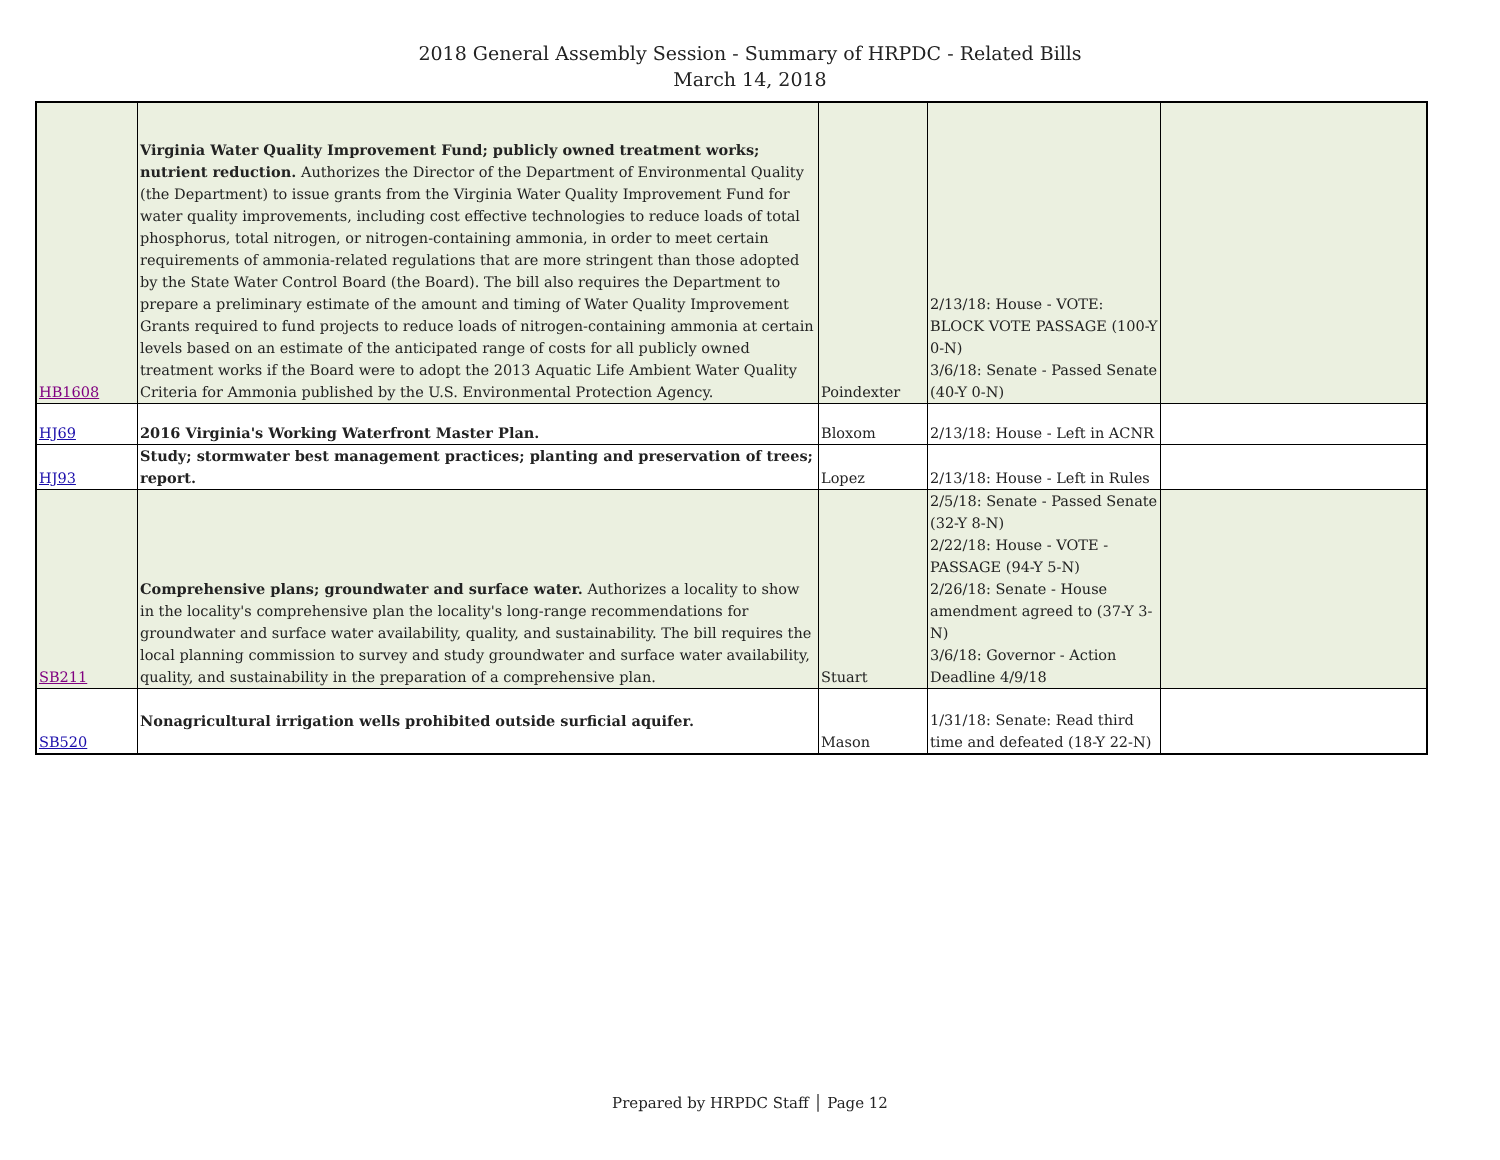2018 General Assembly Session - Summary of HRPDC - Related Bills
March 14, 2018
| HB1608 | Virginia Water Quality Improvement Fund; publicly owned treatment works; nutrient reduction. Authorizes the Director of the Department of Environmental Quality (the Department) to issue grants from the Virginia Water Quality Improvement Fund for water quality improvements, including cost effective technologies to reduce loads of total phosphorus, total nitrogen, or nitrogen-containing ammonia, in order to meet certain requirements of ammonia-related regulations that are more stringent than those adopted by the State Water Control Board (the Board). The bill also requires the Department to prepare a preliminary estimate of the amount and timing of Water Quality Improvement Grants required to fund projects to reduce loads of nitrogen-containing ammonia at certain levels based on an estimate of the anticipated range of costs for all publicly owned treatment works if the Board were to adopt the 2013 Aquatic Life Ambient Water Quality Criteria for Ammonia published by the U.S. Environmental Protection Agency. | Poindexter | 2/13/18: House - VOTE: BLOCK VOTE PASSAGE (100-Y 0-N) 3/6/18: Senate - Passed Senate (40-Y 0-N) | |
| HJ69 | 2016 Virginia's Working Waterfront Master Plan. | Bloxom | 2/13/18: House - Left in ACNR | |
| HJ93 | Study; stormwater best management practices; planting and preservation of trees; report. | Lopez | 2/13/18: House - Left in Rules | |
| SB211 | Comprehensive plans; groundwater and surface water. Authorizes a locality to show in the locality's comprehensive plan the locality's long-range recommendations for groundwater and surface water availability, quality, and sustainability. The bill requires the local planning commission to survey and study groundwater and surface water availability, quality, and sustainability in the preparation of a comprehensive plan. | Stuart | 2/5/18: Senate - Passed Senate (32-Y 8-N) 2/22/18: House - VOTE - PASSAGE (94-Y 5-N) 2/26/18: Senate - House amendment agreed to (37-Y 3-N) 3/6/18: Governor - Action Deadline 4/9/18 | |
| SB520 | Nonagricultural irrigation wells prohibited outside surficial aquifer. | Mason | 1/31/18: Senate: Read third time and defeated (18-Y 22-N) | |
Prepared by HRPDC Staff │ Page 12